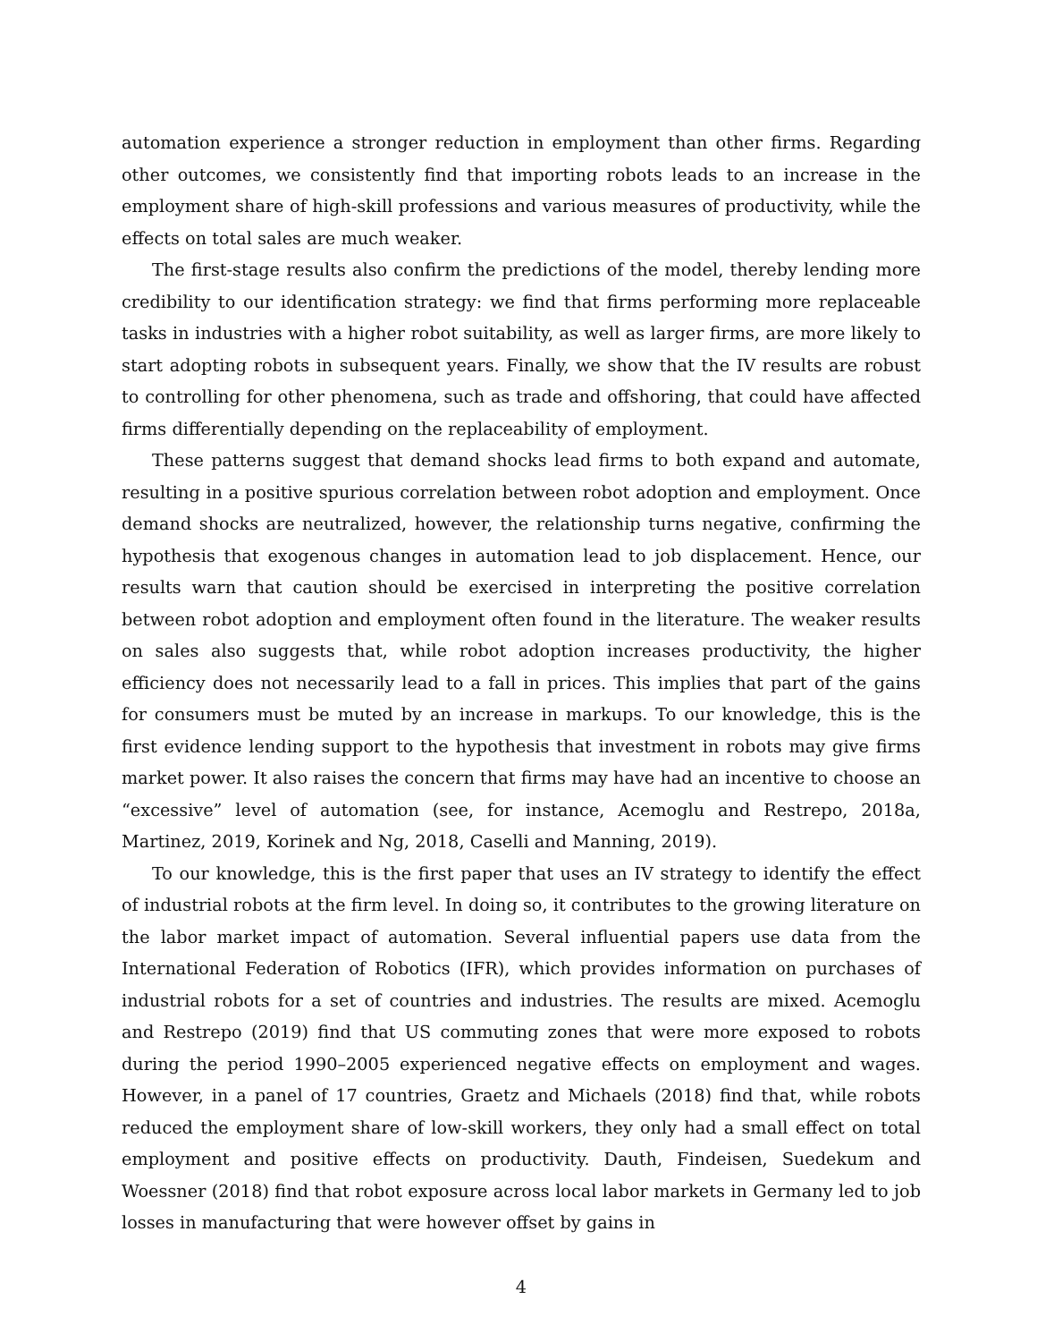automation experience a stronger reduction in employment than other firms. Regarding other outcomes, we consistently find that importing robots leads to an increase in the employment share of high-skill professions and various measures of productivity, while the effects on total sales are much weaker.
The first-stage results also confirm the predictions of the model, thereby lending more credibility to our identification strategy: we find that firms performing more replaceable tasks in industries with a higher robot suitability, as well as larger firms, are more likely to start adopting robots in subsequent years. Finally, we show that the IV results are robust to controlling for other phenomena, such as trade and offshoring, that could have affected firms differentially depending on the replaceability of employment.
These patterns suggest that demand shocks lead firms to both expand and automate, resulting in a positive spurious correlation between robot adoption and employment. Once demand shocks are neutralized, however, the relationship turns negative, confirming the hypothesis that exogenous changes in automation lead to job displacement. Hence, our results warn that caution should be exercised in interpreting the positive correlation between robot adoption and employment often found in the literature. The weaker results on sales also suggests that, while robot adoption increases productivity, the higher efficiency does not necessarily lead to a fall in prices. This implies that part of the gains for consumers must be muted by an increase in markups. To our knowledge, this is the first evidence lending support to the hypothesis that investment in robots may give firms market power. It also raises the concern that firms may have had an incentive to choose an “excessive” level of automation (see, for instance, Acemoglu and Restrepo, 2018a, Martinez, 2019, Korinek and Ng, 2018, Caselli and Manning, 2019).
To our knowledge, this is the first paper that uses an IV strategy to identify the effect of industrial robots at the firm level. In doing so, it contributes to the growing literature on the labor market impact of automation. Several influential papers use data from the International Federation of Robotics (IFR), which provides information on purchases of industrial robots for a set of countries and industries. The results are mixed. Acemoglu and Restrepo (2019) find that US commuting zones that were more exposed to robots during the period 1990–2005 experienced negative effects on employment and wages. However, in a panel of 17 countries, Graetz and Michaels (2018) find that, while robots reduced the employment share of low-skill workers, they only had a small effect on total employment and positive effects on productivity. Dauth, Findeisen, Suedekum and Woessner (2018) find that robot exposure across local labor markets in Germany led to job losses in manufacturing that were however offset by gains in
4